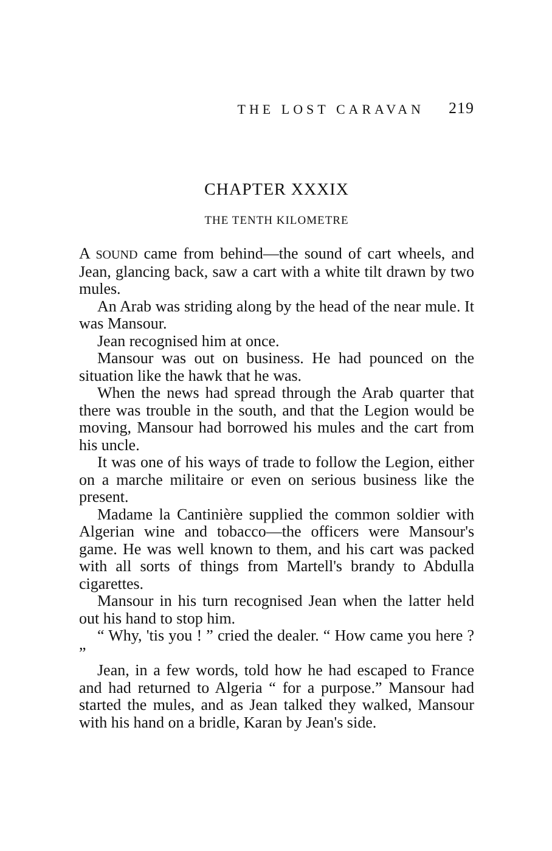THE LOST CARAVAN 219
CHAPTER XXXIX
THE TENTH KILOMETRE
A SOUND came from behind—the sound of cart wheels, and Jean, glancing back, saw a cart with a white tilt drawn by two mules.
An Arab was striding along by the head of the near mule. It was Mansour.
Jean recognised him at once.
Mansour was out on business. He had pounced on the situation like the hawk that he was.
When the news had spread through the Arab quarter that there was trouble in the south, and that the Legion would be moving, Mansour had borrowed his mules and the cart from his uncle.
It was one of his ways of trade to follow the Legion, either on a marche militaire or even on serious business like the present.
Madame la Cantinière supplied the common soldier with Algerian wine and tobacco—the officers were Mansour's game. He was well known to them, and his cart was packed with all sorts of things from Martell's brandy to Abdulla cigarettes.
Mansour in his turn recognised Jean when the latter held out his hand to stop him.
“ Why, 'tis you ! ” cried the dealer. “ How came you here ? ”
Jean, in a few words, told how he had escaped to France and had returned to Algeria “ for a purpose.” Mansour had started the mules, and as Jean talked they walked, Mansour with his hand on a bridle, Karan by Jean's side.